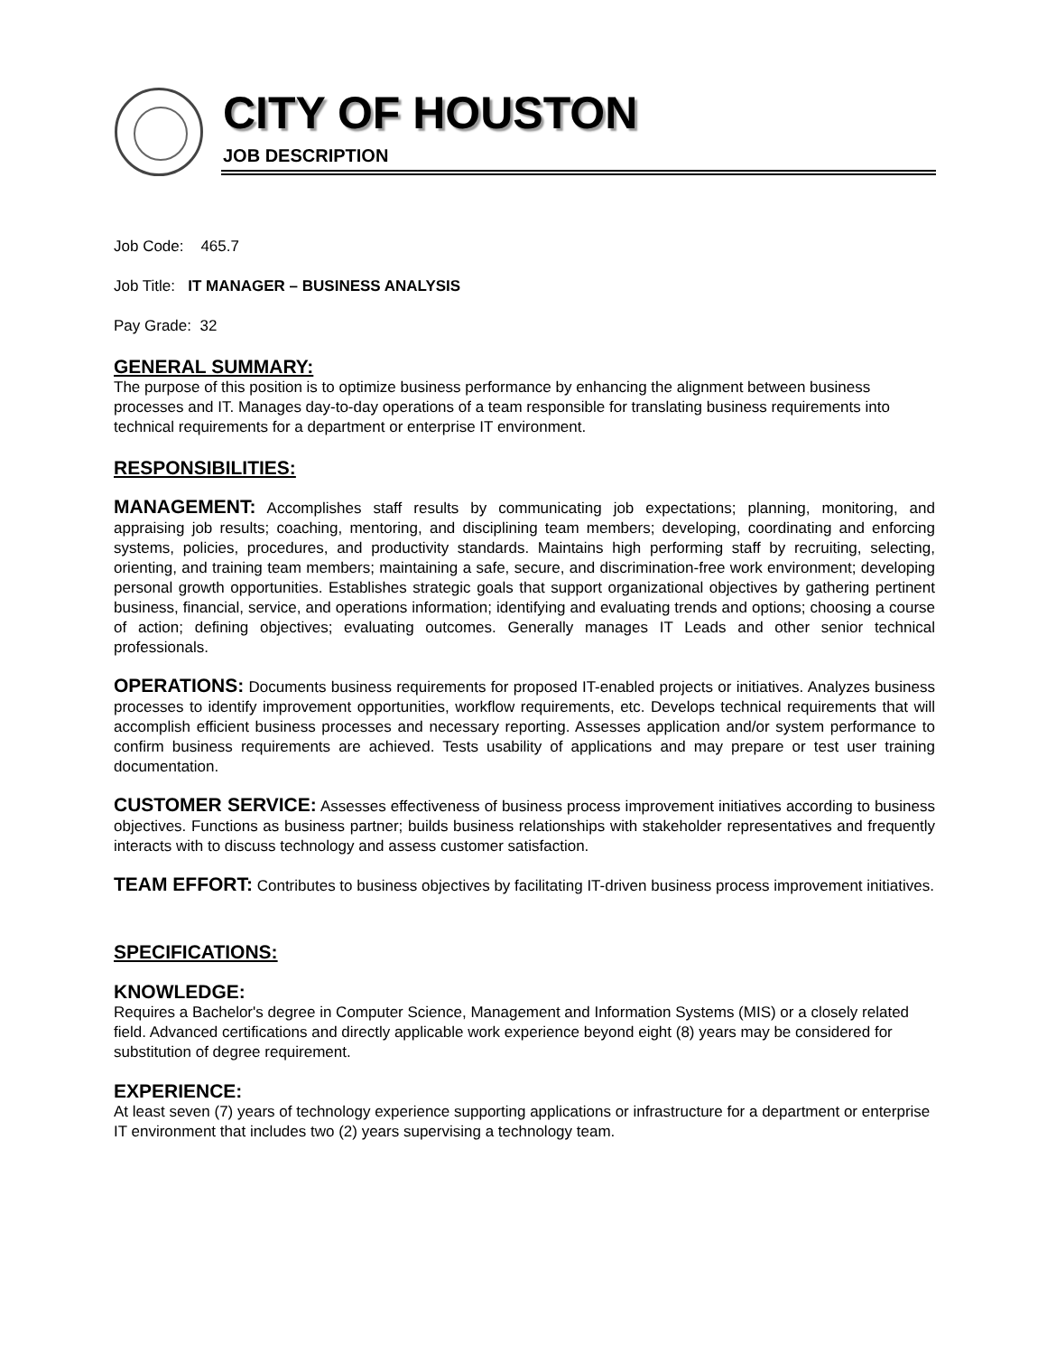CITY OF HOUSTON
JOB DESCRIPTION
Job Code: 465.7
Job Title: IT MANAGER – BUSINESS ANALYSIS
Pay Grade: 32
GENERAL SUMMARY:
The purpose of this position is to optimize business performance by enhancing the alignment between business processes and IT. Manages day-to-day operations of a team responsible for translating business requirements into technical requirements for a department or enterprise IT environment.
RESPONSIBILITIES:
MANAGEMENT: Accomplishes staff results by communicating job expectations; planning, monitoring, and appraising job results; coaching, mentoring, and disciplining team members; developing, coordinating and enforcing systems, policies, procedures, and productivity standards. Maintains high performing staff by recruiting, selecting, orienting, and training team members; maintaining a safe, secure, and discrimination-free work environment; developing personal growth opportunities. Establishes strategic goals that support organizational objectives by gathering pertinent business, financial, service, and operations information; identifying and evaluating trends and options; choosing a course of action; defining objectives; evaluating outcomes. Generally manages IT Leads and other senior technical professionals.
OPERATIONS: Documents business requirements for proposed IT-enabled projects or initiatives. Analyzes business processes to identify improvement opportunities, workflow requirements, etc. Develops technical requirements that will accomplish efficient business processes and necessary reporting. Assesses application and/or system performance to confirm business requirements are achieved. Tests usability of applications and may prepare or test user training documentation.
CUSTOMER SERVICE: Assesses effectiveness of business process improvement initiatives according to business objectives. Functions as business partner; builds business relationships with stakeholder representatives and frequently interacts with to discuss technology and assess customer satisfaction.
TEAM EFFORT: Contributes to business objectives by facilitating IT-driven business process improvement initiatives.
SPECIFICATIONS:
KNOWLEDGE:
Requires a Bachelor's degree in Computer Science, Management and Information Systems (MIS) or a closely related field. Advanced certifications and directly applicable work experience beyond eight (8) years may be considered for substitution of degree requirement.
EXPERIENCE:
At least seven (7) years of technology experience supporting applications or infrastructure for a department or enterprise IT environment that includes two (2) years supervising a technology team.